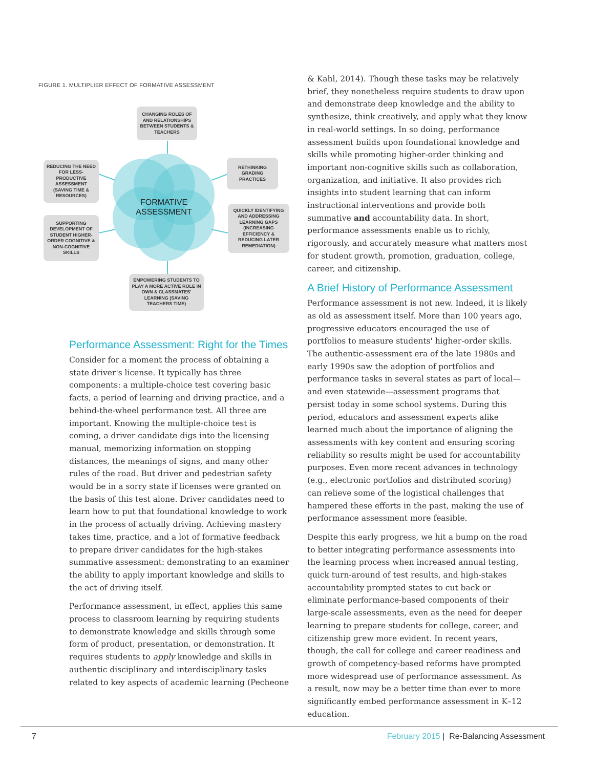FIGURE 1. MULTIPLIER EFFECT OF FORMATIVE ASSESSMENT
FORMATIVE
ASSESSMENT
CHANGING ROLES OF AND RELATIONSHIPS BETWEEN STUDENTS & TEACHERS
RETHINKING GRADING PRACTICES
REDUCING THE NEED FOR LESS-PRODUCTIVE ASSESSMENT (SAVING TIME & RESOURCES)
QUICKLY IDENTIFYING AND ADDRESSING LEARNING GAPS (INCREASING EFFICIENCY & REDUCING LATER REMEDIATION)
SUPPORTING DEVELOPMENT OF STUDENT HIGHER-ORDER COGNITIVE & NON-COGNITIVE SKILLS
EMPOWERING STUDENTS TO PLAY A MORE ACTIVE ROLE IN OWN & CLASSMATES' LEARNING (SAVING TEACHERS TIME)
Performance Assessment: Right for the Times
Consider for a moment the process of obtaining a state driver's license. It typically has three components: a multiple-choice test covering basic facts, a period of learning and driving practice, and a behind-the-wheel performance test. All three are important. Knowing the multiple-choice test is coming, a driver candidate digs into the licensing manual, memorizing information on stopping distances, the meanings of signs, and many other rules of the road. But driver and pedestrian safety would be in a sorry state if licenses were granted on the basis of this test alone. Driver candidates need to learn how to put that foundational knowledge to work in the process of actually driving. Achieving mastery takes time, practice, and a lot of formative feedback to prepare driver candidates for the high-stakes summative assessment: demonstrating to an examiner the ability to apply important knowledge and skills to the act of driving itself.
Performance assessment, in effect, applies this same process to classroom learning by requiring students to demonstrate knowledge and skills through some form of product, presentation, or demonstration. It requires students to apply knowledge and skills in authentic disciplinary and interdisciplinary tasks related to key aspects of academic learning (Pecheone
& Kahl, 2014). Though these tasks may be relatively brief, they nonetheless require students to draw upon and demonstrate deep knowledge and the ability to synthesize, think creatively, and apply what they know in real-world settings. In so doing, performance assessment builds upon foundational knowledge and skills while promoting higher-order thinking and important non-cognitive skills such as collaboration, organization, and initiative. It also provides rich insights into student learning that can inform instructional interventions and provide both summative and accountability data. In short, performance assessments enable us to richly, rigorously, and accurately measure what matters most for student growth, promotion, graduation, college, career, and citizenship.
A Brief History of Performance Assessment
Performance assessment is not new. Indeed, it is likely as old as assessment itself. More than 100 years ago, progressive educators encouraged the use of portfolios to measure students' higher-order skills. The authentic-assessment era of the late 1980s and early 1990s saw the adoption of portfolios and performance tasks in several states as part of local—and even statewide—assessment programs that persist today in some school systems. During this period, educators and assessment experts alike learned much about the importance of aligning the assessments with key content and ensuring scoring reliability so results might be used for accountability purposes. Even more recent advances in technology (e.g., electronic portfolios and distributed scoring) can relieve some of the logistical challenges that hampered these efforts in the past, making the use of performance assessment more feasible.
Despite this early progress, we hit a bump on the road to better integrating performance assessments into the learning process when increased annual testing, quick turn-around of test results, and high-stakes accountability prompted states to cut back or eliminate performance-based components of their large-scale assessments, even as the need for deeper learning to prepare students for college, career, and citizenship grew more evident. In recent years, though, the call for college and career readiness and growth of competency-based reforms have prompted more widespread use of performance assessment. As a result, now may be a better time than ever to more significantly embed performance assessment in K–12 education.
7 February 2015 | Re-Balancing Assessment